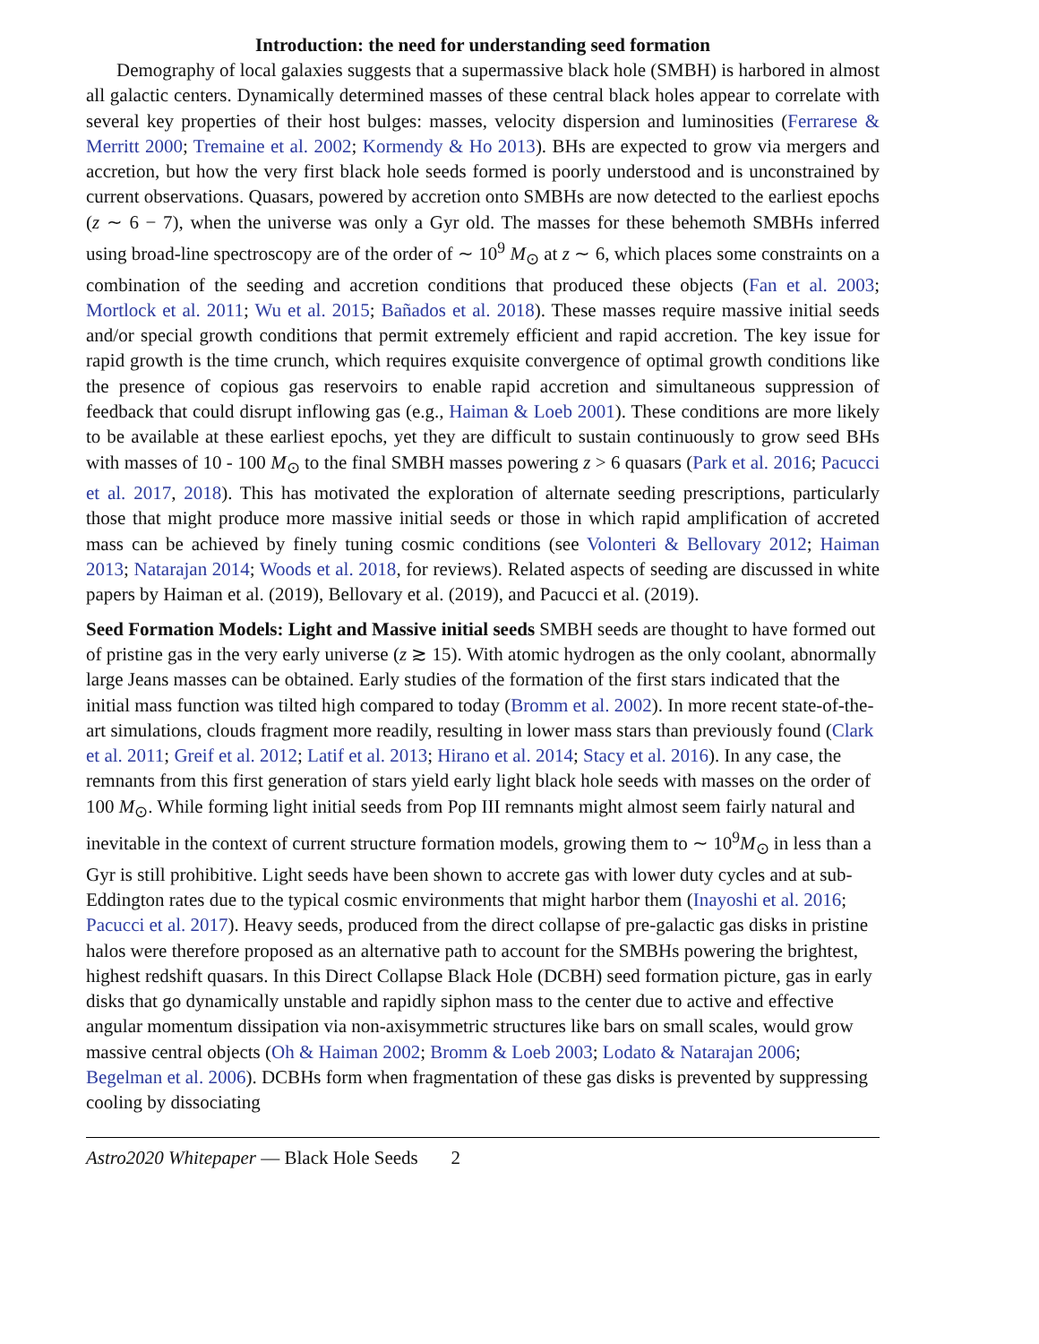Introduction: the need for understanding seed formation
Demography of local galaxies suggests that a supermassive black hole (SMBH) is harbored in almost all galactic centers. Dynamically determined masses of these central black holes appear to correlate with several key properties of their host bulges: masses, velocity dispersion and luminosities (Ferrarese & Merritt 2000; Tremaine et al. 2002; Kormendy & Ho 2013). BHs are expected to grow via mergers and accretion, but how the very first black hole seeds formed is poorly understood and is unconstrained by current observations. Quasars, powered by accretion onto SMBHs are now detected to the earliest epochs (z ∼ 6 − 7), when the universe was only a Gyr old. The masses for these behemoth SMBHs inferred using broad-line spectroscopy are of the order of ∼ 10<sup>9</sup> M<sub>⊙</sub> at z ∼ 6, which places some constraints on a combination of the seeding and accretion conditions that produced these objects (Fan et al. 2003; Mortlock et al. 2011; Wu et al. 2015; Bañados et al. 2018). These masses require massive initial seeds and/or special growth conditions that permit extremely efficient and rapid accretion. The key issue for rapid growth is the time crunch, which requires exquisite convergence of optimal growth conditions like the presence of copious gas reservoirs to enable rapid accretion and simultaneous suppression of feedback that could disrupt inflowing gas (e.g., Haiman & Loeb 2001). These conditions are more likely to be available at these earliest epochs, yet they are difficult to sustain continuously to grow seed BHs with masses of 10 - 100 M<sub>⊙</sub> to the final SMBH masses powering z > 6 quasars (Park et al. 2016; Pacucci et al. 2017, 2018). This has motivated the exploration of alternate seeding prescriptions, particularly those that might produce more massive initial seeds or those in which rapid amplification of accreted mass can be achieved by finely tuning cosmic conditions (see Volonteri & Bellovary 2012; Haiman 2013; Natarajan 2014; Woods et al. 2018, for reviews). Related aspects of seeding are discussed in white papers by Haiman et al. (2019), Bellovary et al. (2019), and Pacucci et al. (2019).
Seed Formation Models: Light and Massive initial seeds SMBH seeds are thought to have formed out of pristine gas in the very early universe (z ≳ 15). With atomic hydrogen as the only coolant, abnormally large Jeans masses can be obtained. Early studies of the formation of the first stars indicated that the initial mass function was tilted high compared to today (Bromm et al. 2002). In more recent state-of-the-art simulations, clouds fragment more readily, resulting in lower mass stars than previously found (Clark et al. 2011; Greif et al. 2012; Latif et al. 2013; Hirano et al. 2014; Stacy et al. 2016). In any case, the remnants from this first generation of stars yield early light black hole seeds with masses on the order of 100 M<sub>⊙</sub>. While forming light initial seeds from Pop III remnants might almost seem fairly natural and inevitable in the context of current structure formation models, growing them to ∼ 10<sup>9</sup>M<sub>⊙</sub> in less than a Gyr is still prohibitive. Light seeds have been shown to accrete gas with lower duty cycles and at sub-Eddington rates due to the typical cosmic environments that might harbor them (Inayoshi et al. 2016; Pacucci et al. 2017). Heavy seeds, produced from the direct collapse of pre-galactic gas disks in pristine halos were therefore proposed as an alternative path to account for the SMBHs powering the brightest, highest redshift quasars. In this Direct Collapse Black Hole (DCBH) seed formation picture, gas in early disks that go dynamically unstable and rapidly siphon mass to the center due to active and effective angular momentum dissipation via non-axisymmetric structures like bars on small scales, would grow massive central objects (Oh & Haiman 2002; Bromm & Loeb 2003; Lodato & Natarajan 2006; Begelman et al. 2006). DCBHs form when fragmentation of these gas disks is prevented by suppressing cooling by dissociating
Astro2020 Whitepaper — Black Hole Seeds 2